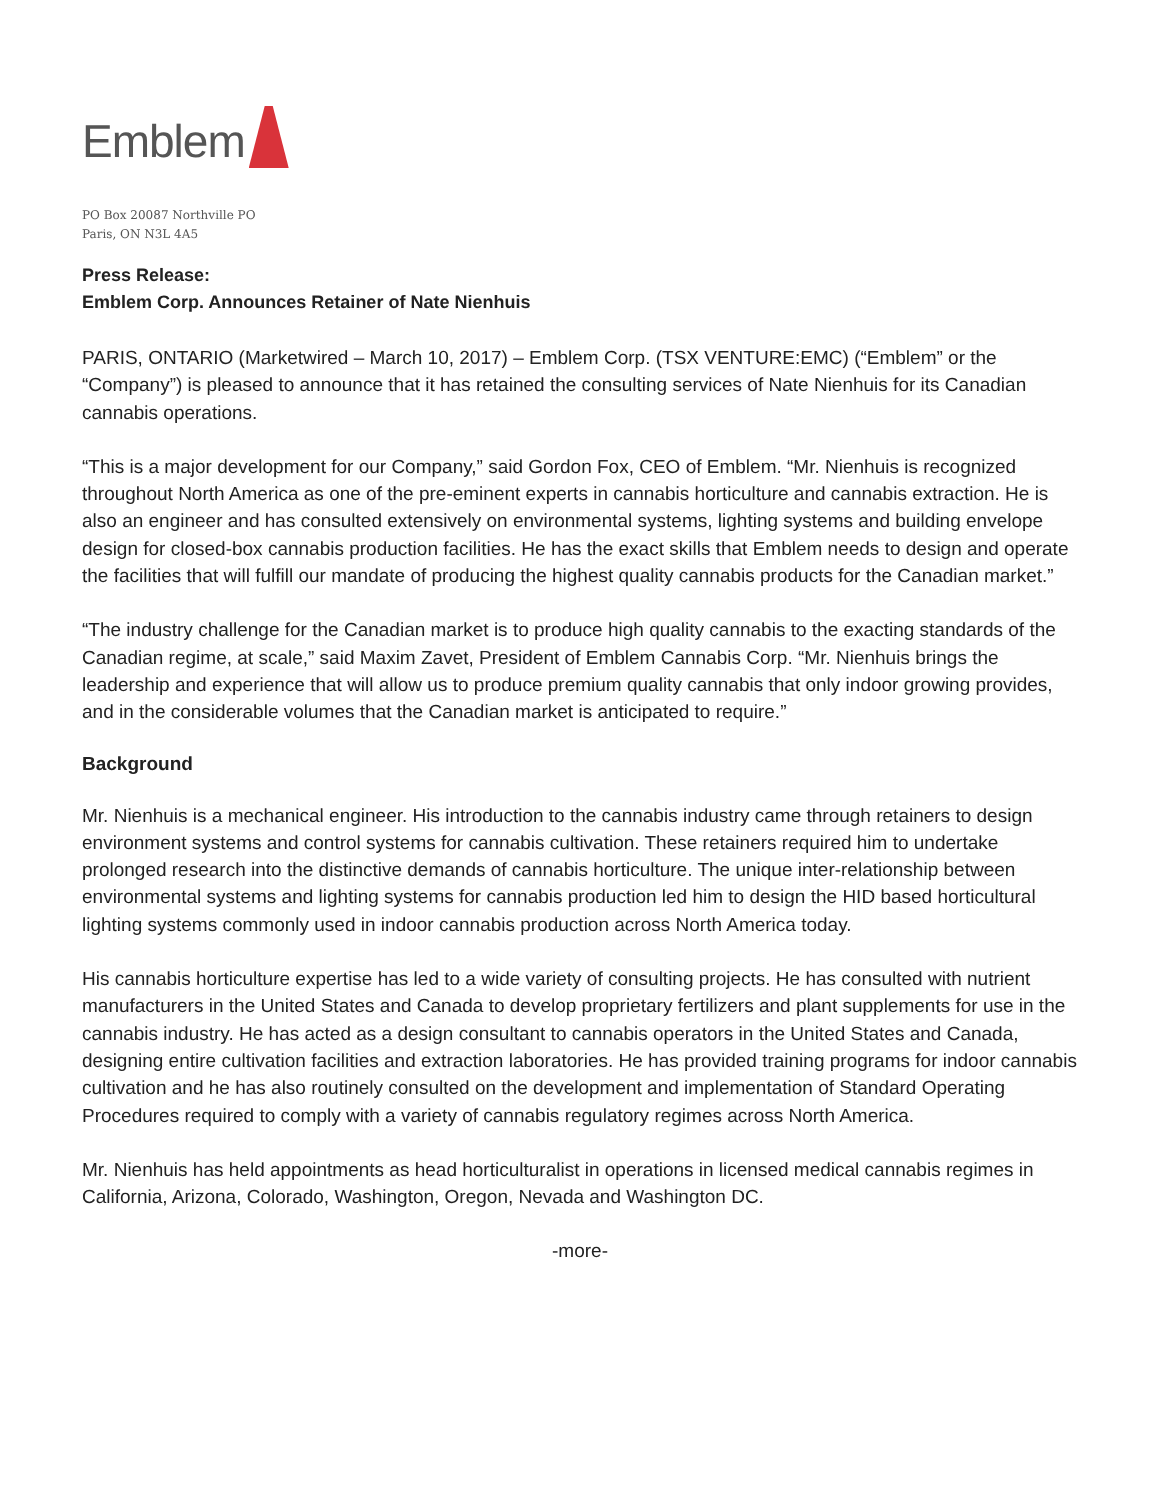Emblem
PO Box 20087 Northville PO
Paris, ON N3L 4A5
Press Release:
Emblem Corp. Announces Retainer of Nate Nienhuis
PARIS, ONTARIO (Marketwired – March 10, 2017) – Emblem Corp. (TSX VENTURE:EMC) (“Emblem” or the “Company”) is pleased to announce that it has retained the consulting services of Nate Nienhuis for its Canadian cannabis operations.
“This is a major development for our Company,” said Gordon Fox, CEO of Emblem. “Mr. Nienhuis is recognized throughout North America as one of the pre-eminent experts in cannabis horticulture and cannabis extraction. He is also an engineer and has consulted extensively on environmental systems, lighting systems and building envelope design for closed-box cannabis production facilities. He has the exact skills that Emblem needs to design and operate the facilities that will fulfill our mandate of producing the highest quality cannabis products for the Canadian market.”
“The industry challenge for the Canadian market is to produce high quality cannabis to the exacting standards of the Canadian regime, at scale,” said Maxim Zavet, President of Emblem Cannabis Corp. “Mr. Nienhuis brings the leadership and experience that will allow us to produce premium quality cannabis that only indoor growing provides, and in the considerable volumes that the Canadian market is anticipated to require.”
Background
Mr. Nienhuis is a mechanical engineer. His introduction to the cannabis industry came through retainers to design environment systems and control systems for cannabis cultivation. These retainers required him to undertake prolonged research into the distinctive demands of cannabis horticulture. The unique inter-relationship between environmental systems and lighting systems for cannabis production led him to design the HID based horticultural lighting systems commonly used in indoor cannabis production across North America today.
His cannabis horticulture expertise has led to a wide variety of consulting projects. He has consulted with nutrient manufacturers in the United States and Canada to develop proprietary fertilizers and plant supplements for use in the cannabis industry. He has acted as a design consultant to cannabis operators in the United States and Canada, designing entire cultivation facilities and extraction laboratories. He has provided training programs for indoor cannabis cultivation and he has also routinely consulted on the development and implementation of Standard Operating Procedures required to comply with a variety of cannabis regulatory regimes across North America.
Mr. Nienhuis has held appointments as head horticulturalist in operations in licensed medical cannabis regimes in California, Arizona, Colorado, Washington, Oregon, Nevada and Washington DC.
-more-